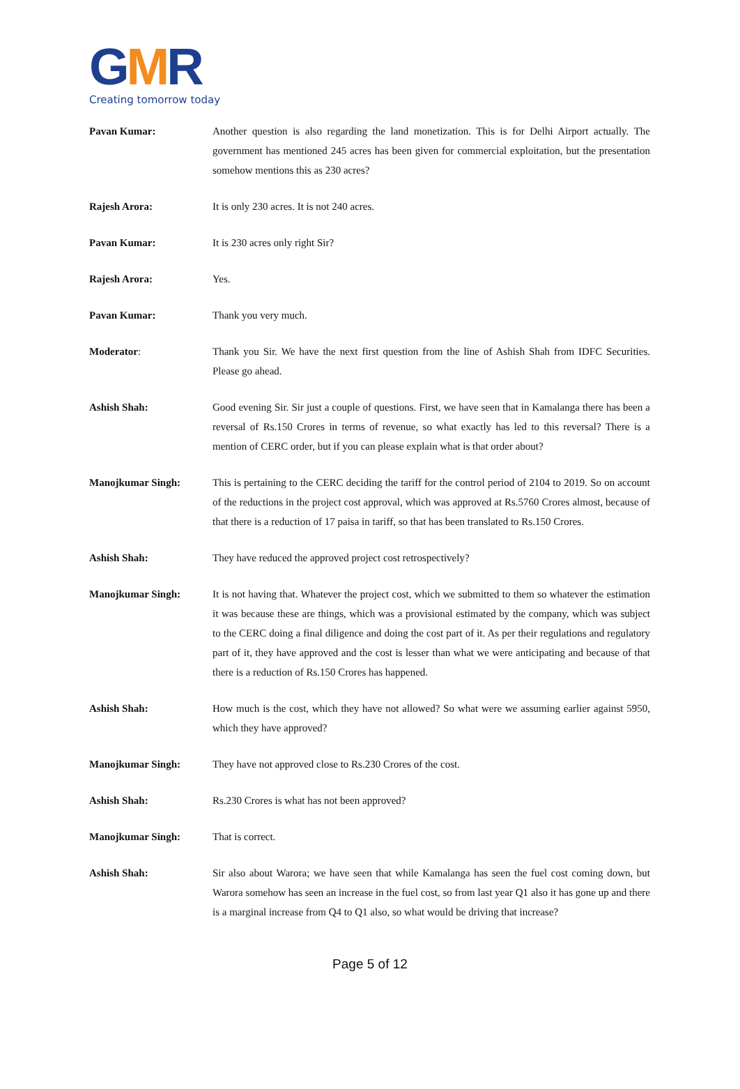GMR
Creating tomorrow today
Pavan Kumar: Another question is also regarding the land monetization. This is for Delhi Airport actually. The government has mentioned 245 acres has been given for commercial exploitation, but the presentation somehow mentions this as 230 acres?
Rajesh Arora: It is only 230 acres. It is not 240 acres.
Pavan Kumar: It is 230 acres only right Sir?
Rajesh Arora: Yes.
Pavan Kumar: Thank you very much.
Moderator: Thank you Sir. We have the next first question from the line of Ashish Shah from IDFC Securities. Please go ahead.
Ashish Shah: Good evening Sir. Sir just a couple of questions. First, we have seen that in Kamalanga there has been a reversal of Rs.150 Crores in terms of revenue, so what exactly has led to this reversal? There is a mention of CERC order, but if you can please explain what is that order about?
Manojkumar Singh: This is pertaining to the CERC deciding the tariff for the control period of 2104 to 2019. So on account of the reductions in the project cost approval, which was approved at Rs.5760 Crores almost, because of that there is a reduction of 17 paisa in tariff, so that has been translated to Rs.150 Crores.
Ashish Shah: They have reduced the approved project cost retrospectively?
Manojkumar Singh: It is not having that. Whatever the project cost, which we submitted to them so whatever the estimation it was because these are things, which was a provisional estimated by the company, which was subject to the CERC doing a final diligence and doing the cost part of it. As per their regulations and regulatory part of it, they have approved and the cost is lesser than what we were anticipating and because of that there is a reduction of Rs.150 Crores has happened.
Ashish Shah: How much is the cost, which they have not allowed? So what were we assuming earlier against 5950, which they have approved?
Manojkumar Singh: They have not approved close to Rs.230 Crores of the cost.
Ashish Shah: Rs.230 Crores is what has not been approved?
Manojkumar Singh: That is correct.
Ashish Shah: Sir also about Warora; we have seen that while Kamalanga has seen the fuel cost coming down, but Warora somehow has seen an increase in the fuel cost, so from last year Q1 also it has gone up and there is a marginal increase from Q4 to Q1 also, so what would be driving that increase?
Page 5 of 12